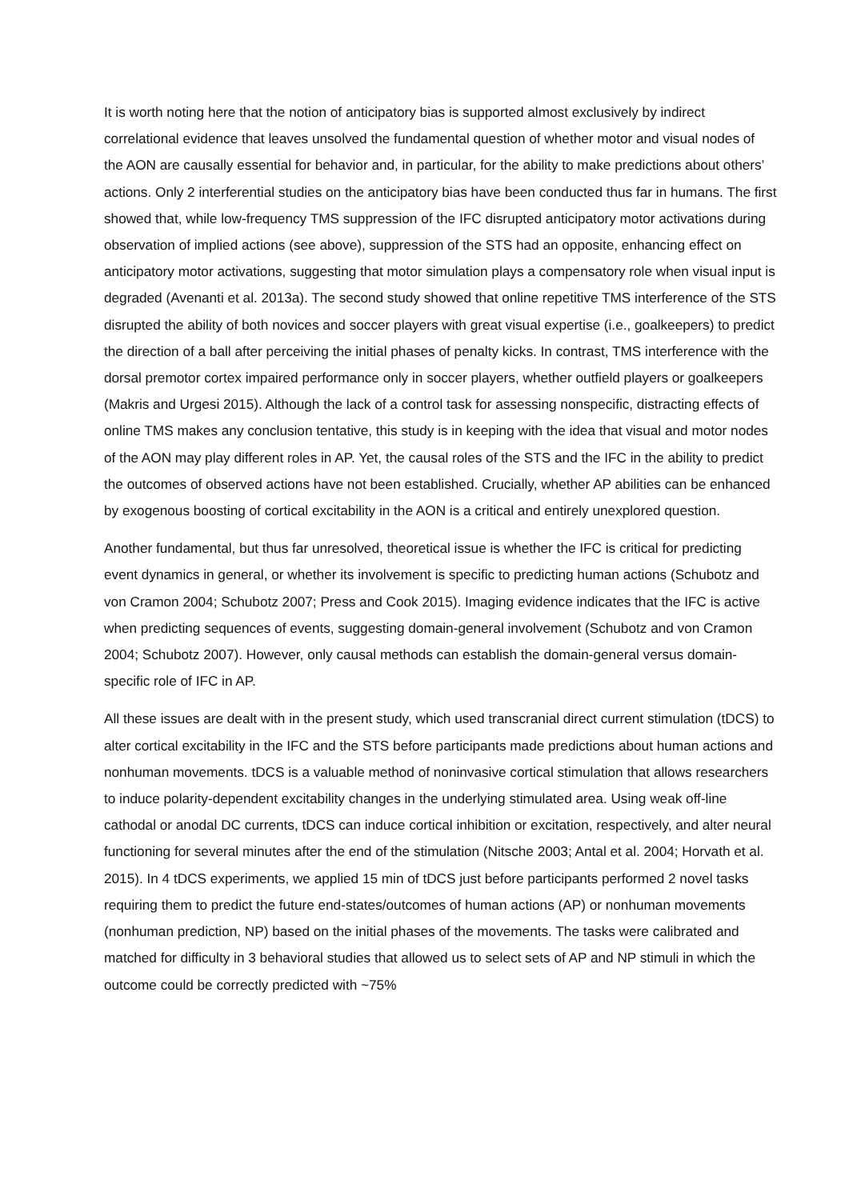It is worth noting here that the notion of anticipatory bias is supported almost exclusively by indirect correlational evidence that leaves unsolved the fundamental question of whether motor and visual nodes of the AON are causally essential for behavior and, in particular, for the ability to make predictions about others’ actions. Only 2 interferential studies on the anticipatory bias have been conducted thus far in humans. The first showed that, while low-frequency TMS suppression of the IFC disrupted anticipatory motor activations during observation of implied actions (see above), suppression of the STS had an opposite, enhancing effect on anticipatory motor activations, suggesting that motor simulation plays a compensatory role when visual input is degraded (Avenanti et al. 2013a). The second study showed that online repetitive TMS interference of the STS disrupted the ability of both novices and soccer players with great visual expertise (i.e., goalkeepers) to predict the direction of a ball after perceiving the initial phases of penalty kicks. In contrast, TMS interference with the dorsal premotor cortex impaired performance only in soccer players, whether outfield players or goalkeepers (Makris and Urgesi 2015). Although the lack of a control task for assessing nonspecific, distracting effects of online TMS makes any conclusion tentative, this study is in keeping with the idea that visual and motor nodes of the AON may play different roles in AP. Yet, the causal roles of the STS and the IFC in the ability to predict the outcomes of observed actions have not been established. Crucially, whether AP abilities can be enhanced by exogenous boosting of cortical excitability in the AON is a critical and entirely unexplored question.
Another fundamental, but thus far unresolved, theoretical issue is whether the IFC is critical for predicting event dynamics in general, or whether its involvement is specific to predicting human actions (Schubotz and von Cramon 2004; Schubotz 2007; Press and Cook 2015). Imaging evidence indicates that the IFC is active when predicting sequences of events, suggesting domain-general involvement (Schubotz and von Cramon 2004; Schubotz 2007). However, only causal methods can establish the domain-general versus domain-specific role of IFC in AP.
All these issues are dealt with in the present study, which used transcranial direct current stimulation (tDCS) to alter cortical excitability in the IFC and the STS before participants made predictions about human actions and nonhuman movements. tDCS is a valuable method of noninvasive cortical stimulation that allows researchers to induce polarity-dependent excitability changes in the underlying stimulated area. Using weak off-line cathodal or anodal DC currents, tDCS can induce cortical inhibition or excitation, respectively, and alter neural functioning for several minutes after the end of the stimulation (Nitsche 2003; Antal et al. 2004; Horvath et al. 2015). In 4 tDCS experiments, we applied 15 min of tDCS just before participants performed 2 novel tasks requiring them to predict the future end-states/outcomes of human actions (AP) or nonhuman movements (nonhuman prediction, NP) based on the initial phases of the movements. The tasks were calibrated and matched for difficulty in 3 behavioral studies that allowed us to select sets of AP and NP stimuli in which the outcome could be correctly predicted with ~75%